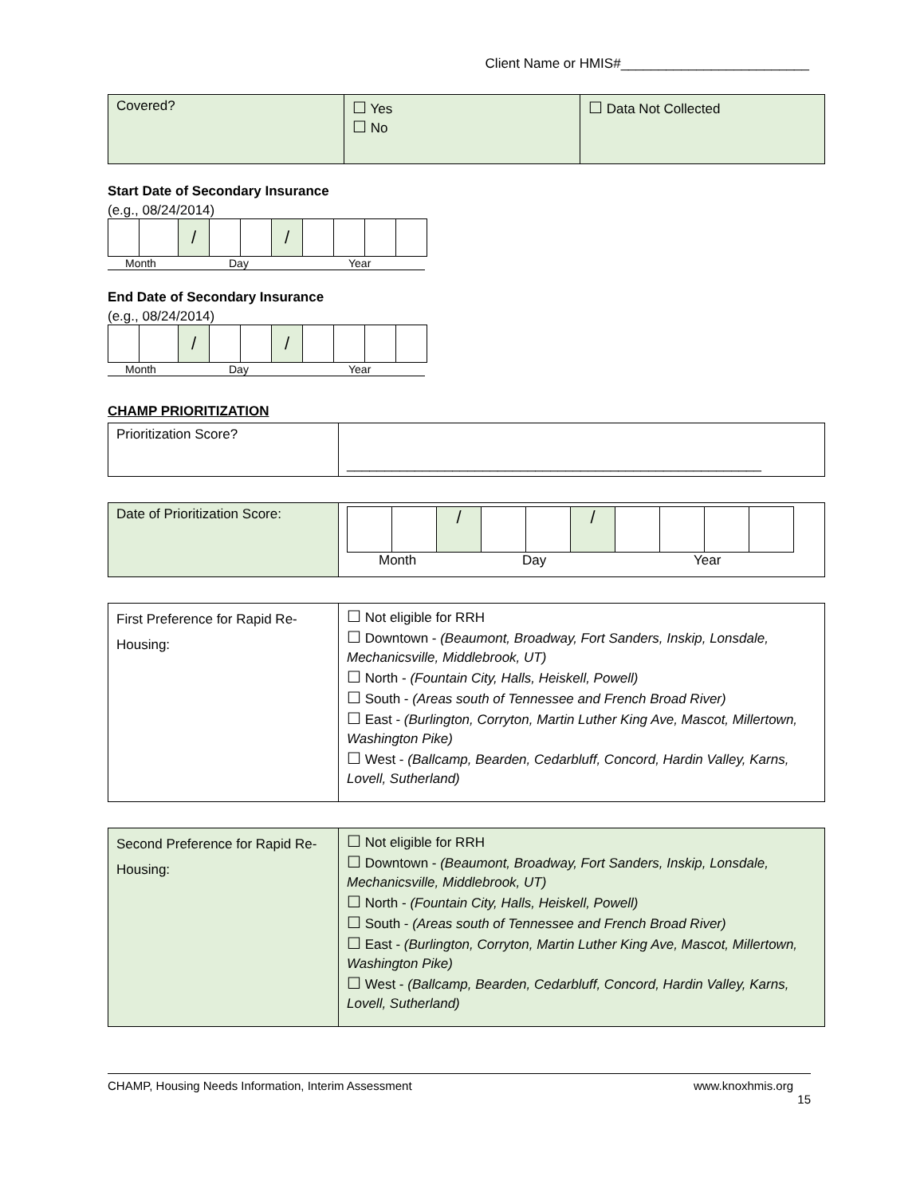Client Name or HMIS#_________________________
| Covered? | ☐ Yes ☐ No | ☐ Data Not Collected |
Start Date of Secondary Insurance
(e.g., 08/24/2014)
| | | / | | | / | | | | |
Month Day Year
End Date of Secondary Insurance
(e.g., 08/24/2014)
| | | / | | | / | | | | |
Month Day Year
CHAMP PRIORITIZATION
| Prioritization Score? | _______________________________________________________ |
| Date of Prioritization Score: | / / / / / / / / / / / / / Month Day Year |
| First Preference for Rapid Re-Housing: | ☐ Not eligible for RRH ☐ Downtown - (Beaumont, Broadway, Fort Sanders, Inskip, Lonsdale, Mechanicsville, Middlebrook, UT) ☐ North - (Fountain City, Halls, Heiskell, Powell) ☐ South - (Areas south of Tennessee and French Broad River) ☐ East - (Burlington, Corryton, Martin Luther King Ave, Mascot, Millertown, Washington Pike) ☐ West - (Ballcamp, Bearden, Cedarbluff, Concord, Hardin Valley, Karns, Lovell, Sutherland) |
| Second Preference for Rapid Re-Housing: | ☐ Not eligible for RRH ☐ Downtown - (Beaumont, Broadway, Fort Sanders, Inskip, Lonsdale, Mechanicsville, Middlebrook, UT) ☐ North - (Fountain City, Halls, Heiskell, Powell) ☐ South - (Areas south of Tennessee and French Broad River) ☐ East - (Burlington, Corryton, Martin Luther King Ave, Mascot, Millertown, Washington Pike) ☐ West - (Ballcamp, Bearden, Cedarbluff, Concord, Hardin Valley, Karns, Lovell, Sutherland) |
CHAMP, Housing Needs Information, Interim Assessment www.knoxhmis.org
15